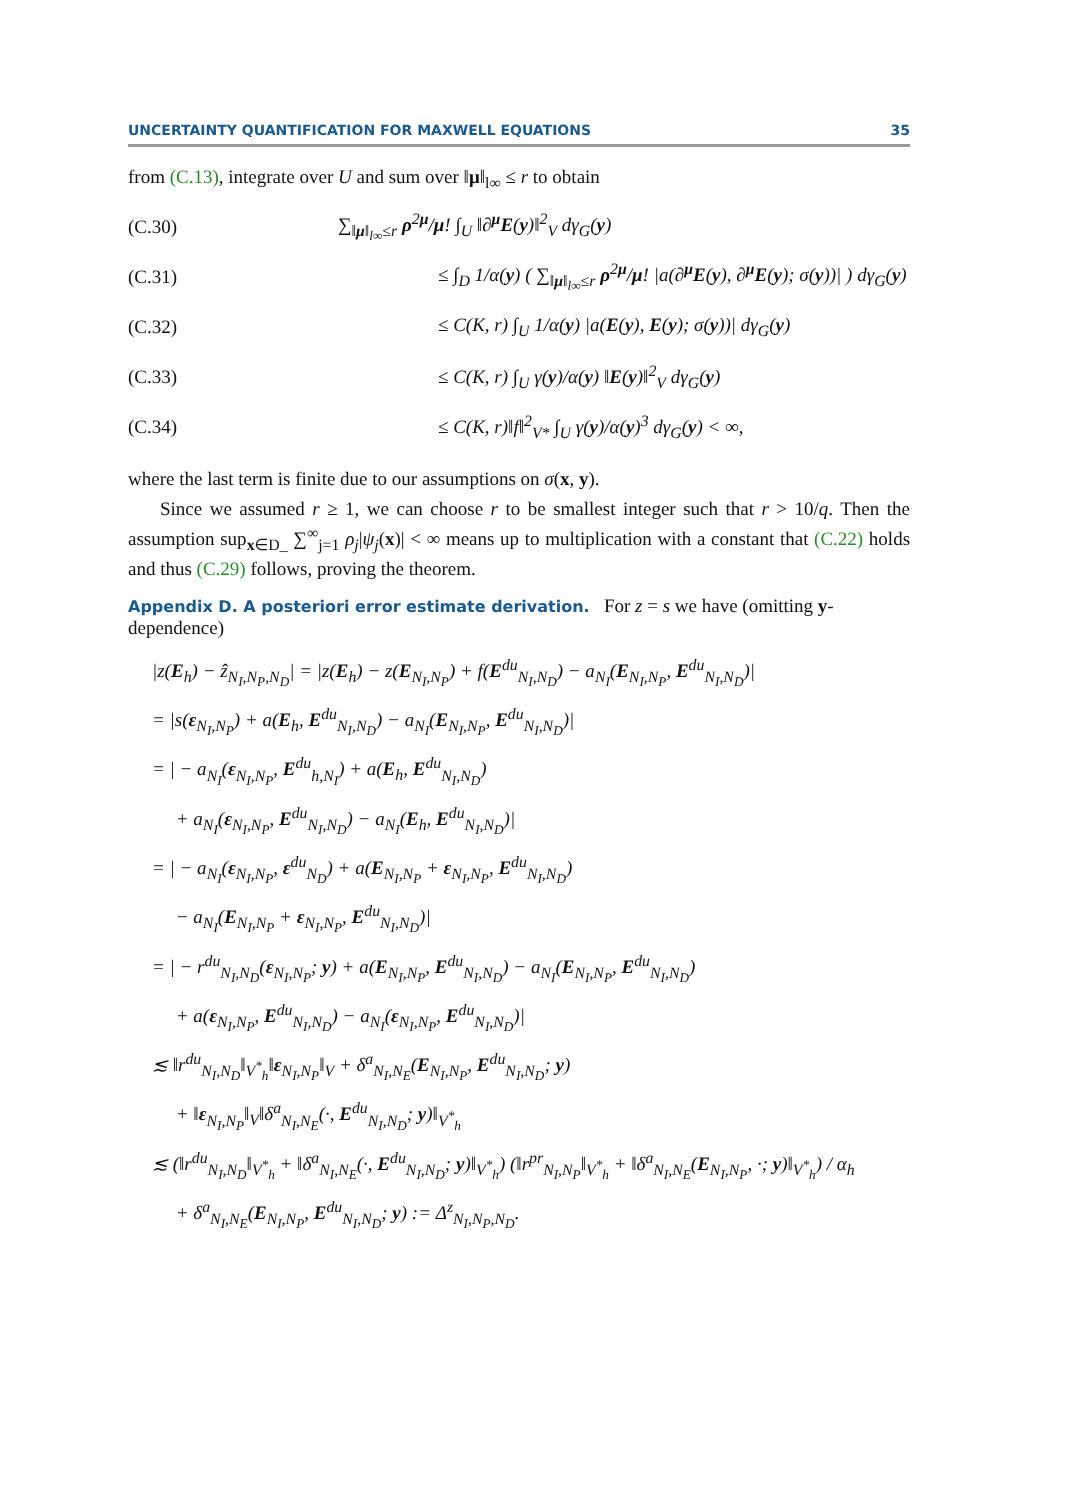UNCERTAINTY QUANTIFICATION FOR MAXWELL EQUATIONS 35
from (C.13), integrate over U and sum over ‖μ‖<sub>l∞</sub> ≤ r to obtain
(C.30) ∑<sub>‖μ‖<sub>l∞</sub>≤r</sub> ρ<sup>2μ</sup>/μ! ∫<sub>U</sub> ‖∂<sup>μ</sup>E(y)‖<sup>2</sup><sub>V</sub> dγ<sub>G</sub>(y)
(C.31) ≤ ∫<sub>D</sub> 1/α(y) ( ∑<sub>‖μ‖<sub>l∞</sub>≤r</sub> ρ<sup>2μ</sup>/μ! |a(∂<sup>μ</sup>E(y), ∂<sup>μ</sup>E(y); σ(y))| ) dγ<sub>G</sub>(y)
(C.32) ≤ C(K, r) ∫<sub>U</sub> 1/α(y) |a(E(y), E(y); σ(y))| dγ<sub>G</sub>(y)
(C.33) ≤ C(K, r) ∫<sub>U</sub> γ(y)/α(y) ‖E(y)‖<sup>2</sup><sub>V</sub> dγ<sub>G</sub>(y)
(C.34) ≤ C(K, r)‖f‖<sup>2</sup><sub>V*</sub> ∫<sub>U</sub> γ(y)/α(y)<sup>3</sup> dγ<sub>G</sub>(y) < ∞,
where the last term is finite due to our assumptions on σ(x, y).
Since we assumed r ≥ 1, we can choose r to be smallest integer such that r > 10/q. Then the assumption sup<sub>x∈D_</sub> ∑<sup>∞</sup><sub>j=1</sub> ρ<sub>j</sub>|ψ<sub>j</sub>(x)| < ∞ means up to multiplication with a constant that (C.22) holds and thus (C.29) follows, proving the theorem.
Appendix D. A posteriori error estimate derivation.
For z = s we have (omitting y-dependence)
|z(E<sub>h</sub>) − ẑ<sub>N<sub>I</sub>,N<sub>P</sub>,N<sub>D</sub></sub>| = |z(E<sub>h</sub>) − z(E<sub>N<sub>I</sub>,N<sub>P</sub></sub>) + f(E<sup>du</sup><sub>N<sub>I</sub>,N<sub>D</sub></sub>) − a<sub>N<sub>I</sub></sub>(E<sub>N<sub>I</sub>,N<sub>P</sub></sub>, E<sup>du</sup><sub>N<sub>I</sub>,N<sub>D</sub></sub>)|
= |s(ε<sub>N<sub>I</sub>,N<sub>P</sub></sub>) + a(E<sub>h</sub>, E<sup>du</sup><sub>N<sub>I</sub>,N<sub>D</sub></sub>) − a<sub>N<sub>I</sub></sub>(E<sub>N<sub>I</sub>,N<sub>P</sub></sub>, E<sup>du</sup><sub>N<sub>I</sub>,N<sub>D</sub></sub>)|
= | − a<sub>N<sub>I</sub></sub>(ε<sub>N<sub>I</sub>,N<sub>P</sub></sub>, E<sup>du</sup><sub>h,N<sub>I</sub></sub>) + a(E<sub>h</sub>, E<sup>du</sup><sub>N<sub>I</sub>,N<sub>D</sub></sub>)
+ a<sub>N<sub>I</sub></sub>(ε<sub>N<sub>I</sub>,N<sub>P</sub></sub>, E<sup>du</sup><sub>N<sub>I</sub>,N<sub>D</sub></sub>) − a<sub>N<sub>I</sub></sub>(E<sub>h</sub>, E<sup>du</sup><sub>N<sub>I</sub>,N<sub>D</sub></sub>)|
= | − a<sub>N<sub>I</sub></sub>(ε<sub>N<sub>I</sub>,N<sub>P</sub></sub>, ε<sup>du</sup><sub>N<sub>D</sub></sub>) + a(E<sub>N<sub>I</sub>,N<sub>P</sub></sub> + ε<sub>N<sub>I</sub>,N<sub>P</sub></sub>, E<sup>du</sup><sub>N<sub>I</sub>,N<sub>D</sub></sub>)
− a<sub>N<sub>I</sub></sub>(E<sub>N<sub>I</sub>,N<sub>P</sub></sub> + ε<sub>N<sub>I</sub>,N<sub>P</sub></sub>, E<sup>du</sup><sub>N<sub>I</sub>,N<sub>D</sub></sub>)|
= | − r<sup>du</sup><sub>N<sub>I</sub>,N<sub>D</sub></sub>(ε<sub>N<sub>I</sub>,N<sub>P</sub></sub>; y) + a(E<sub>N<sub>I</sub>,N<sub>P</sub></sub>, E<sup>du</sup><sub>N<sub>I</sub>,N<sub>D</sub></sub>) − a<sub>N<sub>I</sub></sub>(E<sub>N<sub>I</sub>,N<sub>P</sub></sub>, E<sup>du</sup><sub>N<sub>I</sub>,N<sub>D</sub></sub>)
+ a(ε<sub>N<sub>I</sub>,N<sub>P</sub></sub>, E<sup>du</sup><sub>N<sub>I</sub>,N<sub>D</sub></sub>) − a<sub>N<sub>I</sub></sub>(ε<sub>N<sub>I</sub>,N<sub>P</sub></sub>, E<sup>du</sup><sub>N<sub>I</sub>,N<sub>D</sub></sub>)|
≲ ‖r<sup>du</sup><sub>N<sub>I</sub>,N<sub>D</sub></sub>‖<sub>V<sup>*</sup><sub>h</sub></sub>‖ε<sub>N<sub>I</sub>,N<sub>P</sub></sub>‖<sub>V</sub> + δ<sup>a</sup><sub>N<sub>I</sub>,N<sub>E</sub></sub>(E<sub>N<sub>I</sub>,N<sub>P</sub></sub>, E<sup>du</sup><sub>N<sub>I</sub>,N<sub>D</sub></sub>; y)
+ ‖ε<sub>N<sub>I</sub>,N<sub>P</sub></sub>‖<sub>V</sub>‖δ<sup>a</sup><sub>N<sub>I</sub>,N<sub>E</sub></sub>(·, E<sup>du</sup><sub>N<sub>I</sub>,N<sub>D</sub></sub>; y)‖<sub>V<sup>*</sup><sub>h</sub></sub>
≲ (‖r<sup>du</sup><sub>N<sub>I</sub>,N<sub>D</sub></sub>‖<sub>V<sup>*</sup><sub>h</sub></sub> + ‖δ<sup>a</sup><sub>N<sub>I</sub>,N<sub>E</sub></sub>(·, E<sup>du</sup><sub>N<sub>I</sub>,N<sub>D</sub></sub>; y)‖<sub>V<sup>*</sup><sub>h</sub></sub>) (‖r<sup>pr</sup><sub>N<sub>I</sub>,N<sub>P</sub></sub>‖<sub>V<sup>*</sup><sub>h</sub></sub> + ‖δ<sup>a</sup><sub>N<sub>I</sub>,N<sub>E</sub></sub>(E<sub>N<sub>I</sub>,N<sub>P</sub></sub>, ·; y)‖<sub>V<sup>*</sup><sub>h</sub></sub>) / α<sub>h</sub>
+ δ<sup>a</sup><sub>N<sub>I</sub>,N<sub>E</sub></sub>(E<sub>N<sub>I</sub>,N<sub>P</sub></sub>, E<sup>du</sup><sub>N<sub>I</sub>,N<sub>D</sub></sub>; y) := Δ<sup>z</sup><sub>N<sub>I</sub>,N<sub>P</sub>,N<sub>D</sub></sub>.